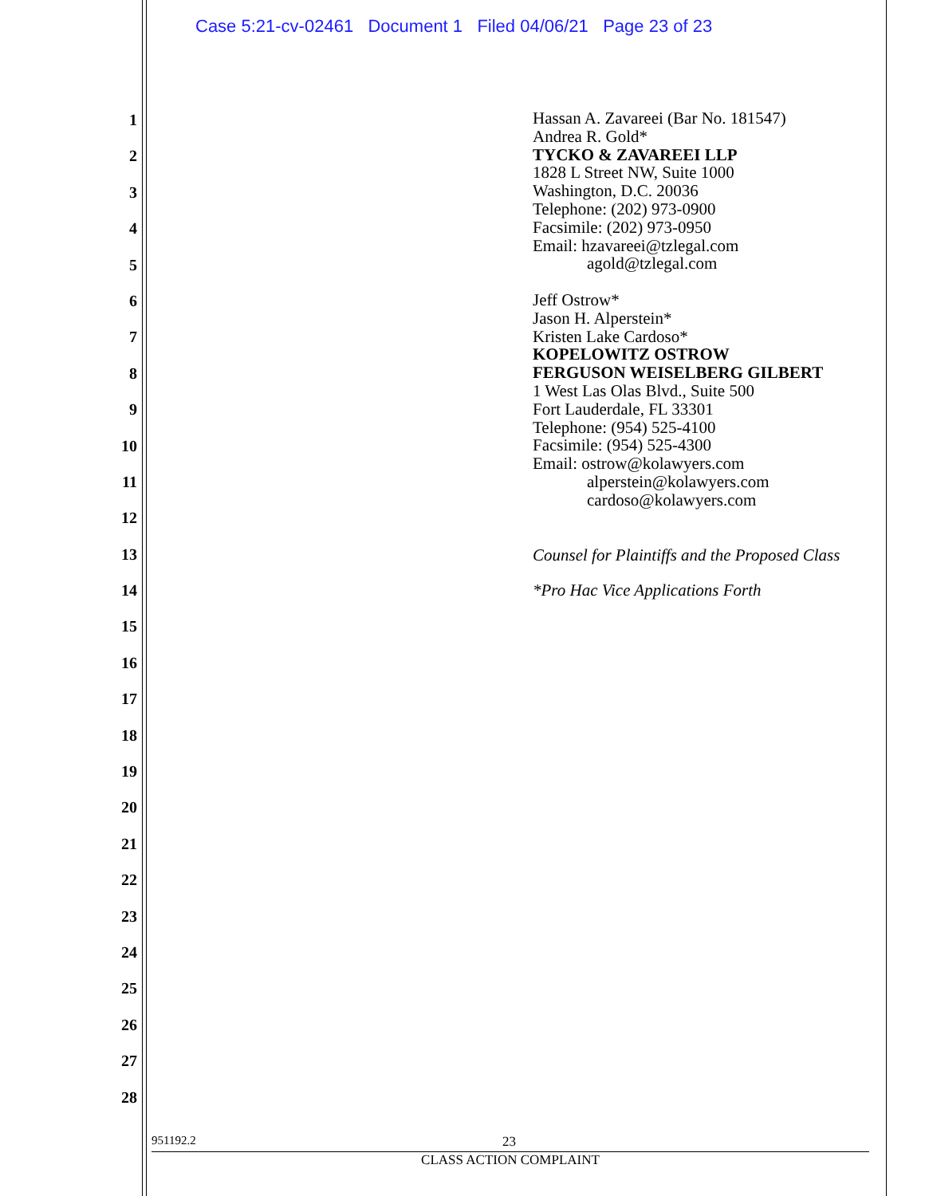Case 5:21-cv-02461 Document 1 Filed 04/06/21 Page 23 of 23
1
2
3
4
5
6
7
8
9
10
11
12
13
14
15
16
17
18
19
20
21
22
23
24
25
26
27
28
Hassan A. Zavareei (Bar No. 181547)
Andrea R. Gold*
TYCKO & ZAVAREEI LLP
1828 L Street NW, Suite 1000
Washington, D.C. 20036
Telephone: (202) 973-0900
Facsimile: (202) 973-0950
Email: hzavareei@tzlegal.com
agold@tzlegal.com
Jeff Ostrow*
Jason H. Alperstein*
Kristen Lake Cardoso*
KOPELOWITZ OSTROW
FERGUSON WEISELBERG GILBERT
1 West Las Olas Blvd., Suite 500
Fort Lauderdale, FL 33301
Telephone: (954) 525-4100
Facsimile: (954) 525-4300
Email: ostrow@kolawyers.com
alperstein@kolawyers.com
cardoso@kolawyers.com
Counsel for Plaintiffs and the Proposed Class
*Pro Hac Vice Applications Forth
951192.2 23
CLASS ACTION COMPLAINT